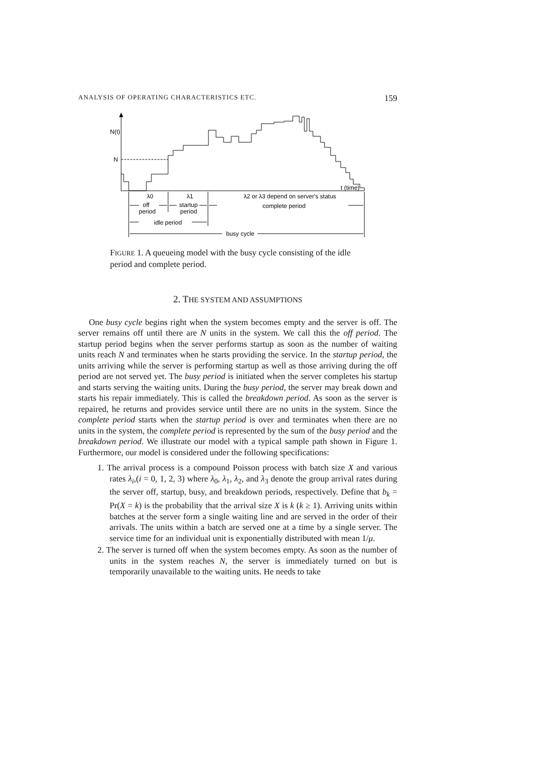ANALYSIS OF OPERATING CHARACTERISTICS ETC. 159
N(t)
N
t (time)
λ0
λ1
λ2 or λ3 depend on server's status
off
period
startup
period
complete period
idle period
busy cycle
FIGURE 1. A queueing model with the busy cycle consisting of the idle period and complete period.
2. THE SYSTEM AND ASSUMPTIONS
One busy cycle begins right when the system becomes empty and the server is off. The server remains off until there are N units in the system. We call this the off period. The startup period begins when the server performs startup as soon as the number of waiting units reach N and terminates when he starts providing the service. In the startup period, the units arriving while the server is performing startup as well as those arriving during the off period are not served yet. The busy period is initiated when the server completes his startup and starts serving the waiting units. During the busy period, the server may break down and starts his repair immediately. This is called the breakdown period. As soon as the server is repaired, he returns and provides service until there are no units in the system. Since the complete period starts when the startup period is over and terminates when there are no units in the system, the complete period is represented by the sum of the busy period and the breakdown period. We illustrate our model with a typical sample path shown in Figure 1. Furthermore, our model is considered under the following specifications:
1. The arrival process is a compound Poisson process with batch size X and various rates λ<sub>i</sub>,(i = 0, 1, 2, 3) where λ<sub>0</sub>, λ<sub>1</sub>, λ<sub>2</sub>, and λ<sub>3</sub> denote the group arrival rates during the server off, startup, busy, and breakdown periods, respectively. Define that b<sub>k</sub> = Pr(X = k) is the probability that the arrival size X is k (k ≥ 1). Arriving units within batches at the server form a single waiting line and are served in the order of their arrivals. The units within a batch are served one at a time by a single server. The service time for an individual unit is exponentially distributed with mean 1/μ.
2. The server is turned off when the system becomes empty. As soon as the number of units in the system reaches N, the server is immediately turned on but is temporarily unavailable to the waiting units. He needs to take